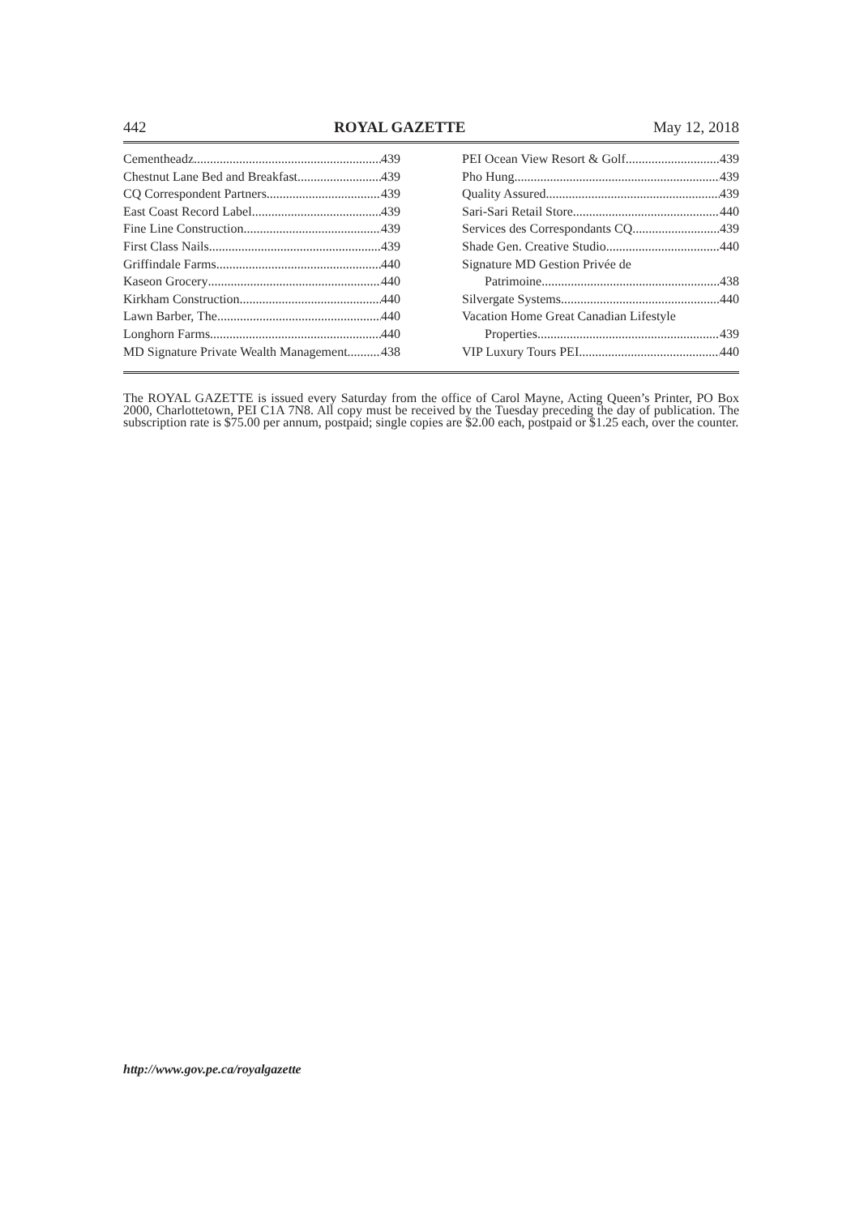442 ROYAL GAZETTE May 12, 2018
Cementheadz 439
Chestnut Lane Bed and Breakfast 439
CQ Correspondent Partners 439
East Coast Record Label 439
Fine Line Construction 439
First Class Nails 439
Griffindale Farms 440
Kaseon Grocery 440
Kirkham Construction 440
Lawn Barber, The 440
Longhorn Farms 440
MD Signature Private Wealth Management 438
PEI Ocean View Resort & Golf 439
Pho Hung 439
Quality Assured 439
Sari-Sari Retail Store 440
Services des Correspondants CQ 439
Shade Gen. Creative Studio 440
Signature MD Gestion Privée de
Patrimoine 438
Silvergate Systems 440
Vacation Home Great Canadian Lifestyle
Properties 439
VIP Luxury Tours PEI 440
The ROYAL GAZETTE is issued every Saturday from the office of Carol Mayne, Acting Queen’s Printer, PO Box 2000, Charlottetown, PEI C1A 7N8. All copy must be received by the Tuesday preceding the day of publication. The subscription rate is $75.00 per annum, postpaid; single copies are $2.00 each, postpaid or $1.25 each, over the counter.
http://www.gov.pe.ca/royalgazette